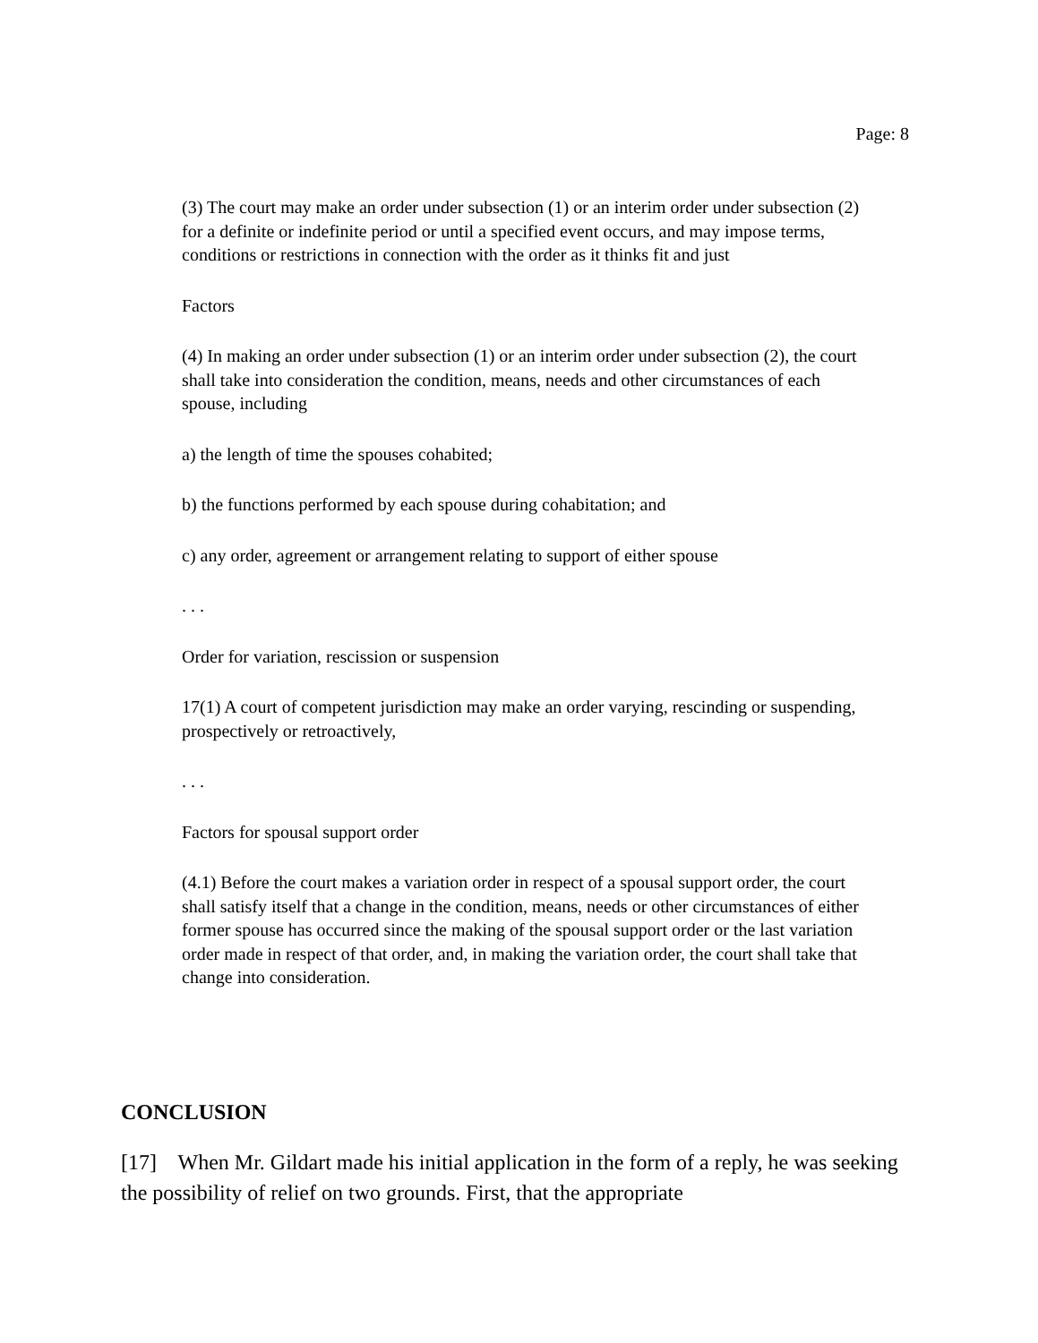Page: 8
(3) The court may make an order under subsection (1) or an interim order under subsection (2) for a definite or indefinite period or until a specified event occurs, and may impose terms, conditions or restrictions in connection with the order as it thinks fit and just
Factors
(4) In making an order under subsection (1) or an interim order under subsection (2), the court shall take into consideration the condition, means, needs and other circumstances of each spouse, including
a) the length of time the spouses cohabited;
b) the functions performed by each spouse during cohabitation; and
c) any order, agreement or arrangement relating to support of either spouse
. . .
Order for variation, rescission or suspension
17(1) A court of competent jurisdiction may make an order varying, rescinding or suspending, prospectively or retroactively,
. . .
Factors for spousal support order
(4.1) Before the court makes a variation order in respect of a spousal support order, the court shall satisfy itself that a change in the condition, means, needs or other circumstances of either former spouse has occurred since the making of the spousal support order or the last variation order made in respect of that order, and, in making the variation order, the court shall take that change into consideration.
CONCLUSION
[17] When Mr. Gildart made his initial application in the form of a reply, he was seeking the possibility of relief on two grounds. First, that the appropriate